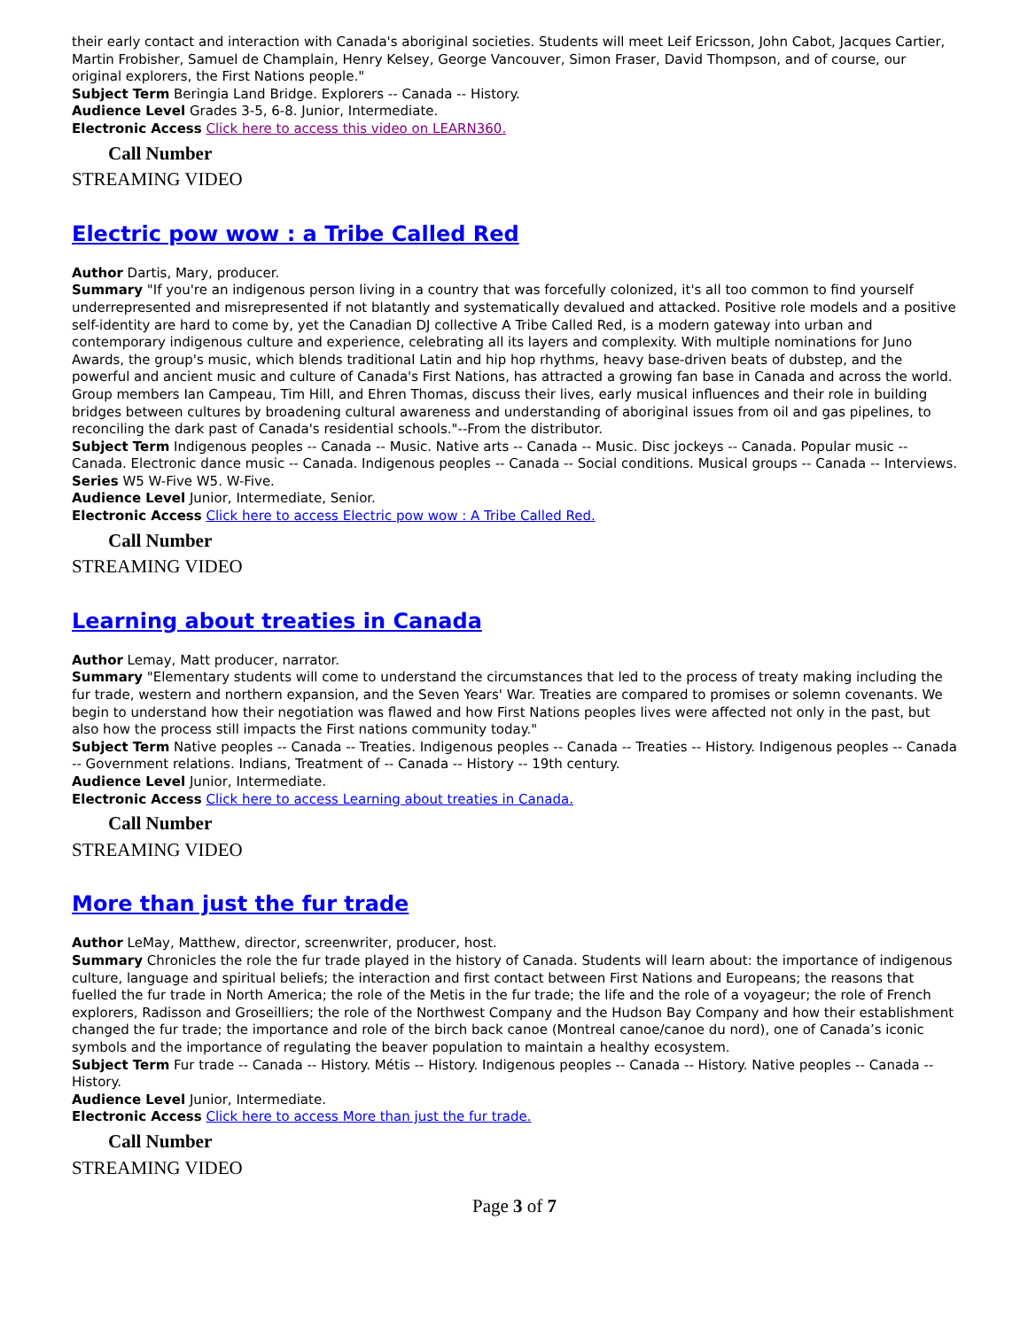their early contact and interaction with Canada's aboriginal societies. Students will meet Leif Ericsson, John Cabot, Jacques Cartier, Martin Frobisher, Samuel de Champlain, Henry Kelsey, George Vancouver, Simon Fraser, David Thompson, and of course, our original explorers, the First Nations people."
Subject Term Beringia Land Bridge. Explorers -- Canada -- History.
Audience Level Grades 3-5, 6-8. Junior, Intermediate.
Electronic Access Click here to access this video on LEARN360.
Call Number
STREAMING VIDEO
Electric pow wow : a Tribe Called Red
Author Dartis, Mary, producer.
Summary "If you're an indigenous person living in a country that was forcefully colonized, it's all too common to find yourself underrepresented and misrepresented if not blatantly and systematically devalued and attacked. Positive role models and a positive self-identity are hard to come by, yet the Canadian DJ collective A Tribe Called Red, is a modern gateway into urban and contemporary indigenous culture and experience, celebrating all its layers and complexity. With multiple nominations for Juno Awards, the group's music, which blends traditional Latin and hip hop rhythms, heavy base-driven beats of dubstep, and the powerful and ancient music and culture of Canada's First Nations, has attracted a growing fan base in Canada and across the world. Group members Ian Campeau, Tim Hill, and Ehren Thomas, discuss their lives, early musical influences and their role in building bridges between cultures by broadening cultural awareness and understanding of aboriginal issues from oil and gas pipelines, to reconciling the dark past of Canada's residential schools."--From the distributor.
Subject Term Indigenous peoples -- Canada -- Music. Native arts -- Canada -- Music. Disc jockeys -- Canada. Popular music -- Canada. Electronic dance music -- Canada. Indigenous peoples -- Canada -- Social conditions. Musical groups -- Canada -- Interviews.
Series W5 W-Five W5. W-Five.
Audience Level Junior, Intermediate, Senior.
Electronic Access Click here to access Electric pow wow : A Tribe Called Red.
Call Number
STREAMING VIDEO
Learning about treaties in Canada
Author Lemay, Matt producer, narrator.
Summary "Elementary students will come to understand the circumstances that led to the process of treaty making including the fur trade, western and northern expansion, and the Seven Years' War. Treaties are compared to promises or solemn covenants. We begin to understand how their negotiation was flawed and how First Nations peoples lives were affected not only in the past, but also how the process still impacts the First nations community today."
Subject Term Native peoples -- Canada -- Treaties. Indigenous peoples -- Canada -- Treaties -- History. Indigenous peoples -- Canada -- Government relations. Indians, Treatment of -- Canada -- History -- 19th century.
Audience Level Junior, Intermediate.
Electronic Access Click here to access Learning about treaties in Canada.
Call Number
STREAMING VIDEO
More than just the fur trade
Author LeMay, Matthew, director, screenwriter, producer, host.
Summary Chronicles the role the fur trade played in the history of Canada. Students will learn about: the importance of indigenous culture, language and spiritual beliefs; the interaction and first contact between First Nations and Europeans; the reasons that fuelled the fur trade in North America; the role of the Metis in the fur trade; the life and the role of a voyageur; the role of French explorers, Radisson and Groseilliers; the role of the Northwest Company and the Hudson Bay Company and how their establishment changed the fur trade; the importance and role of the birch back canoe (Montreal canoe/canoe du nord), one of Canada’s iconic symbols and the importance of regulating the beaver population to maintain a healthy ecosystem.
Subject Term Fur trade -- Canada -- History. Métis -- History. Indigenous peoples -- Canada -- History. Native peoples -- Canada -- History.
Audience Level Junior, Intermediate.
Electronic Access Click here to access More than just the fur trade.
Call Number
STREAMING VIDEO
Page 3 of 7